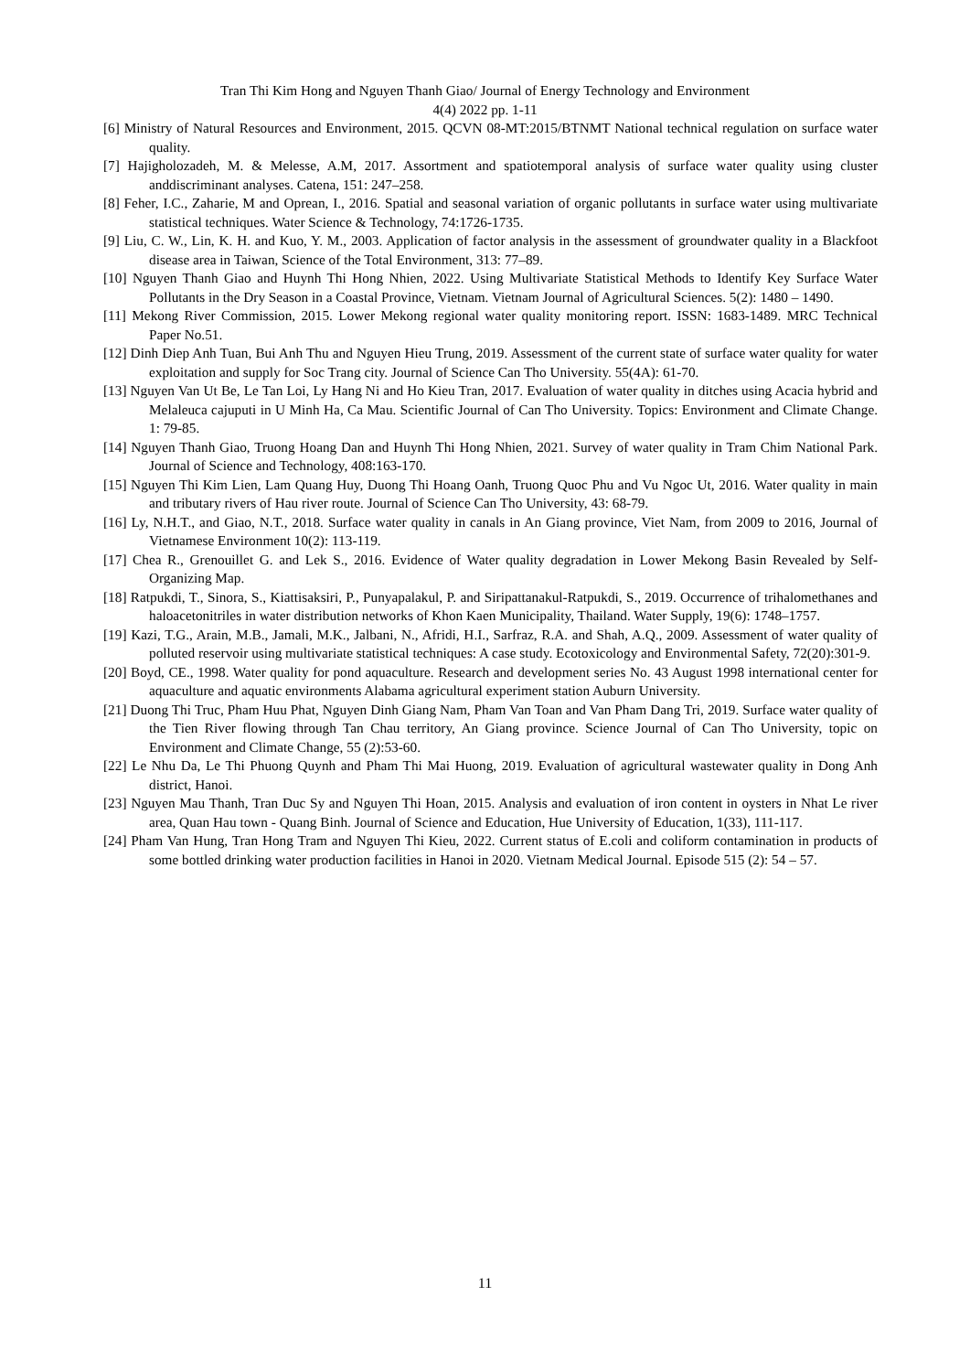Tran Thi Kim Hong and Nguyen Thanh Giao/ Journal of Energy Technology and Environment
4(4) 2022 pp. 1-11
[6] Ministry of Natural Resources and Environment, 2015. QCVN 08-MT:2015/BTNMT National technical regulation on surface water quality.
[7] Hajigholozadeh, M. & Melesse, A.M, 2017. Assortment and spatiotemporal analysis of surface water quality using cluster anddiscriminant analyses. Catena, 151: 247–258.
[8] Feher, I.C., Zaharie, M and Oprean, I., 2016. Spatial and seasonal variation of organic pollutants in surface water using multivariate statistical techniques. Water Science & Technology, 74:1726-1735.
[9] Liu, C. W., Lin, K. H. and Kuo, Y. M., 2003. Application of factor analysis in the assessment of groundwater quality in a Blackfoot disease area in Taiwan, Science of the Total Environment, 313: 77–89.
[10] Nguyen Thanh Giao and Huynh Thi Hong Nhien, 2022. Using Multivariate Statistical Methods to Identify Key Surface Water Pollutants in the Dry Season in a Coastal Province, Vietnam. Vietnam Journal of Agricultural Sciences. 5(2): 1480 – 1490.
[11] Mekong River Commission, 2015. Lower Mekong regional water quality monitoring report. ISSN: 1683-1489. MRC Technical Paper No.51.
[12] Dinh Diep Anh Tuan, Bui Anh Thu and Nguyen Hieu Trung, 2019. Assessment of the current state of surface water quality for water exploitation and supply for Soc Trang city. Journal of Science Can Tho University. 55(4A): 61-70.
[13] Nguyen Van Ut Be, Le Tan Loi, Ly Hang Ni and Ho Kieu Tran, 2017. Evaluation of water quality in ditches using Acacia hybrid and Melaleuca cajuputi in U Minh Ha, Ca Mau. Scientific Journal of Can Tho University. Topics: Environment and Climate Change. 1: 79-85.
[14] Nguyen Thanh Giao, Truong Hoang Dan and Huynh Thi Hong Nhien, 2021. Survey of water quality in Tram Chim National Park. Journal of Science and Technology, 408:163-170.
[15] Nguyen Thi Kim Lien, Lam Quang Huy, Duong Thi Hoang Oanh, Truong Quoc Phu and Vu Ngoc Ut, 2016. Water quality in main and tributary rivers of Hau river route. Journal of Science Can Tho University, 43: 68-79.
[16] Ly, N.H.T., and Giao, N.T., 2018. Surface water quality in canals in An Giang province, Viet Nam, from 2009 to 2016, Journal of Vietnamese Environment 10(2): 113-119.
[17] Chea R., Grenouillet G. and Lek S., 2016. Evidence of Water quality degradation in Lower Mekong Basin Revealed by Self-Organizing Map.
[18] Ratpukdi, T., Sinora, S., Kiattisaksiri, P., Punyapalakul, P. and Siripattanakul-Ratpukdi, S., 2019. Occurrence of trihalomethanes and haloacetonitriles in water distribution networks of Khon Kaen Municipality, Thailand. Water Supply, 19(6): 1748–1757.
[19] Kazi, T.G., Arain, M.B., Jamali, M.K., Jalbani, N., Afridi, H.I., Sarfraz, R.A. and Shah, A.Q., 2009. Assessment of water quality of polluted reservoir using multivariate statistical techniques: A case study. Ecotoxicology and Environmental Safety, 72(20):301-9.
[20] Boyd, CE., 1998. Water quality for pond aquaculture. Research and development series No. 43 August 1998 international center for aquaculture and aquatic environments Alabama agricultural experiment station Auburn University.
[21] Duong Thi Truc, Pham Huu Phat, Nguyen Dinh Giang Nam, Pham Van Toan and Van Pham Dang Tri, 2019. Surface water quality of the Tien River flowing through Tan Chau territory, An Giang province. Science Journal of Can Tho University, topic on Environment and Climate Change, 55 (2):53-60.
[22] Le Nhu Da, Le Thi Phuong Quynh and Pham Thi Mai Huong, 2019. Evaluation of agricultural wastewater quality in Dong Anh district, Hanoi.
[23] Nguyen Mau Thanh, Tran Duc Sy and Nguyen Thi Hoan, 2015. Analysis and evaluation of iron content in oysters in Nhat Le river area, Quan Hau town - Quang Binh. Journal of Science and Education, Hue University of Education, 1(33), 111-117.
[24] Pham Van Hung, Tran Hong Tram and Nguyen Thi Kieu, 2022. Current status of E.coli and coliform contamination in products of some bottled drinking water production facilities in Hanoi in 2020. Vietnam Medical Journal. Episode 515 (2): 54 – 57.
11